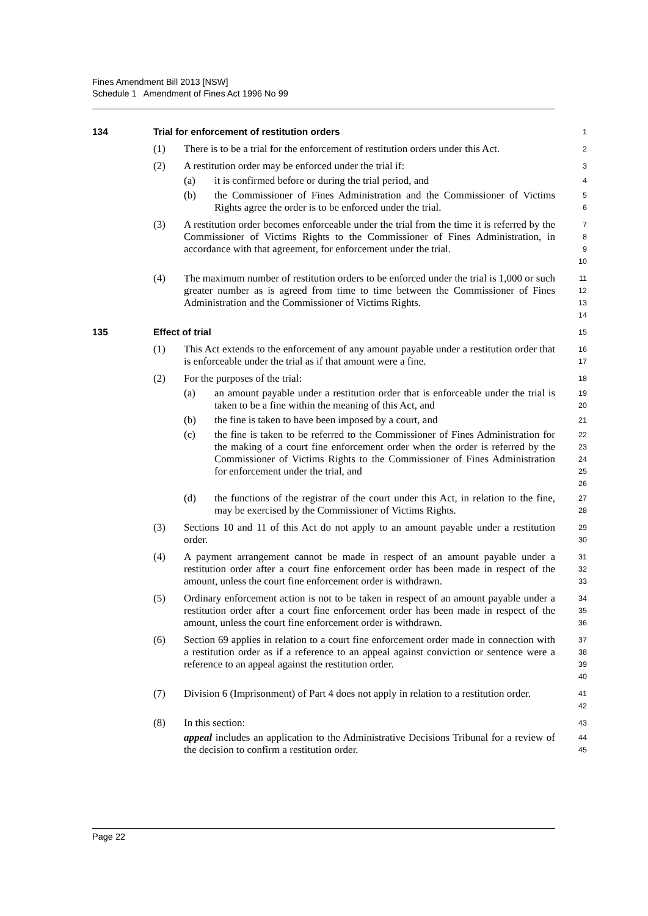Fines Amendment Bill 2013 [NSW]
Schedule 1 Amendment of Fines Act 1996 No 99
134 Trial for enforcement of restitution orders
1
(1) There is to be a trial for the enforcement of restitution orders under this Act.
2
(2) A restitution order may be enforced under the trial if:
3
(a) it is confirmed before or during the trial period, and
4
(b) the Commissioner of Fines Administration and the Commissioner of Victims Rights agree the order is to be enforced under the trial.
5
6
(3) A restitution order becomes enforceable under the trial from the time it is referred by the Commissioner of Victims Rights to the Commissioner of Fines Administration, in accordance with that agreement, for enforcement under the trial.
7
8
9
10
(4) The maximum number of restitution orders to be enforced under the trial is 1,000 or such greater number as is agreed from time to time between the Commissioner of Fines Administration and the Commissioner of Victims Rights.
11
12
13
14
135 Effect of trial
15
(1) This Act extends to the enforcement of any amount payable under a restitution order that is enforceable under the trial as if that amount were a fine.
16
17
(2) For the purposes of the trial:
18
(a) an amount payable under a restitution order that is enforceable under the trial is taken to be a fine within the meaning of this Act, and
19
20
(b) the fine is taken to have been imposed by a court, and
21
(c) the fine is taken to be referred to the Commissioner of Fines Administration for the making of a court fine enforcement order when the order is referred by the Commissioner of Victims Rights to the Commissioner of Fines Administration for enforcement under the trial, and
22
23
24
25
26
(d) the functions of the registrar of the court under this Act, in relation to the fine, may be exercised by the Commissioner of Victims Rights.
27
28
(3) Sections 10 and 11 of this Act do not apply to an amount payable under a restitution order.
29
30
(4) A payment arrangement cannot be made in respect of an amount payable under a restitution order after a court fine enforcement order has been made in respect of the amount, unless the court fine enforcement order is withdrawn.
31
32
33
(5) Ordinary enforcement action is not to be taken in respect of an amount payable under a restitution order after a court fine enforcement order has been made in respect of the amount, unless the court fine enforcement order is withdrawn.
34
35
36
(6) Section 69 applies in relation to a court fine enforcement order made in connection with a restitution order as if a reference to an appeal against conviction or sentence were a reference to an appeal against the restitution order.
37
38
39
40
(7) Division 6 (Imprisonment) of Part 4 does not apply in relation to a restitution order.
41
42
(8) In this section:
43
appeal includes an application to the Administrative Decisions Tribunal for a review of the decision to confirm a restitution order.
44
45
Page 22